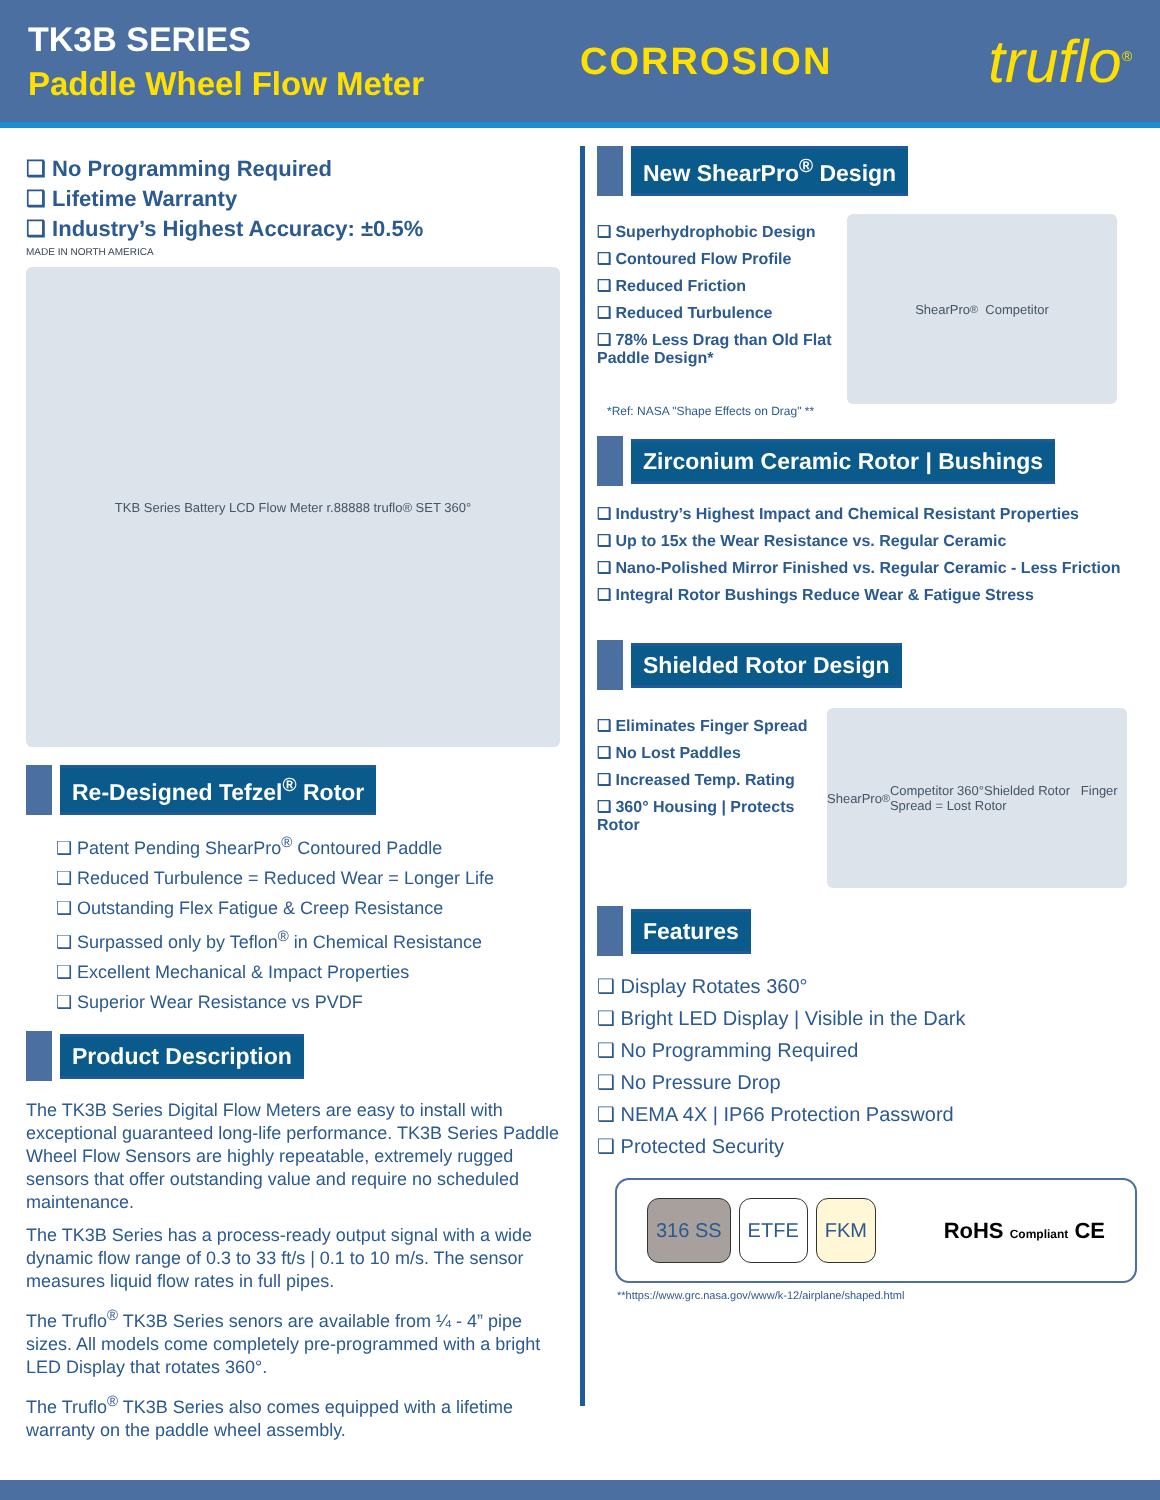TK3B SERIES
Paddle Wheel Flow Meter
CORROSION
truflo<sup>®</sup>
❑ No Programming Required
❑ Lifetime Warranty
❑ Industry’s Highest Accuracy: ±0.5%
MADE IN NORTH AMERICA
TKB Series Battery LCD Flow Meter r.88888 truflo® SET 360°
Re-Designed Tefzel<sup>®</sup> Rotor
❑ Patent Pending ShearPro<sup>®</sup> Contoured Paddle
❑ Reduced Turbulence = Reduced Wear = Longer Life
❑ Outstanding Flex Fatigue & Creep Resistance
❑ Surpassed only by Teflon<sup>®</sup> in Chemical Resistance
❑ Excellent Mechanical & Impact Properties
❑ Superior Wear Resistance vs PVDF
Product Description
The TK3B Series Digital Flow Meters are easy to install with exceptional guaranteed long-life performance. TK3B Series Paddle Wheel Flow Sensors are highly repeatable, extremely rugged sensors that offer outstanding value and require no scheduled maintenance.
The TK3B Series has a process-ready output signal with a wide dynamic flow range of 0.3 to 33 ft/s | 0.1 to 10 m/s. The sensor measures liquid flow rates in full pipes.
The Truflo<sup>®</sup> TK3B Series senors are available from ¼ - 4” pipe sizes. All models come completely pre-programmed with a bright LED Display that rotates 360°.
The Truflo<sup>®</sup> TK3B Series also comes equipped with a lifetime warranty on the paddle wheel assembly.
New ShearPro<sup>®</sup> Design
❑ Superhydrophobic Design
❑ Contoured Flow Profile
❑ Reduced Friction
❑ Reduced Turbulence
❑ 78% Less Drag than Old Flat Paddle Design*
ShearPro<sup>®</sup> Competitor
*Ref: NASA "Shape Effects on Drag" **
Zirconium Ceramic Rotor | Bushings
❑ Industry’s Highest Impact and Chemical Resistant Properties
❑ Up to 15x the Wear Resistance vs. Regular Ceramic
❑ Nano-Polished Mirror Finished vs. Regular Ceramic - Less Friction
❑ Integral Rotor Bushings Reduce Wear & Fatigue Stress
Shielded Rotor Design
❑ Eliminates Finger Spread
❑ No Lost Paddles
❑ Increased Temp. Rating
❑ 360° Housing | Protects Rotor
ShearPro<sup>®</sup> Competitor 360°Shielded Rotor Finger Spread = Lost Rotor
Features
❑ Display Rotates 360°
❑ Bright LED Display | Visible in the Dark
❑ No Programming Required
❑ No Pressure Drop
❑ NEMA 4X | IP66 Protection Password
❑ Protected Security
316 SS ETFE FKM
RoHS Compliant CE
**https://www.grc.nasa.gov/www/k-12/airplane/shaped.html